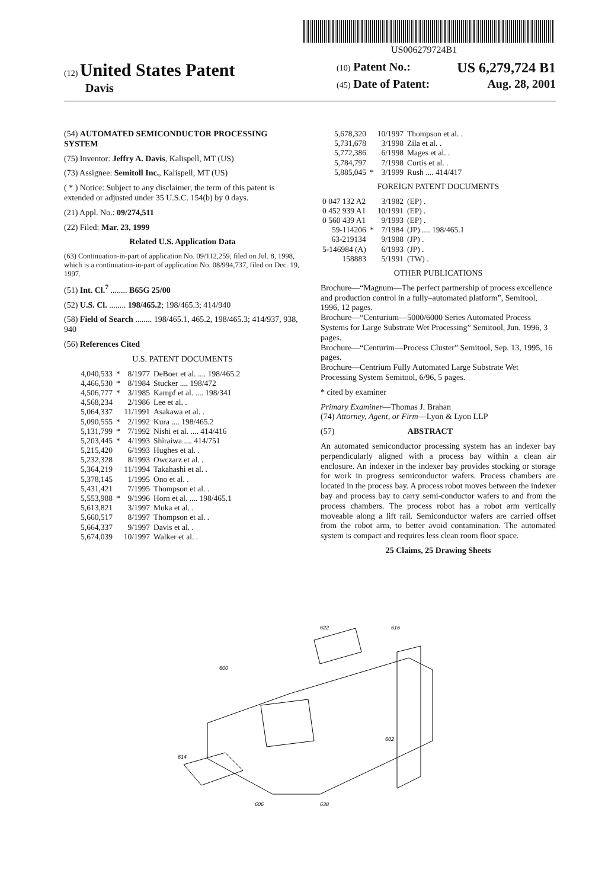US006279724B1
(12) United States Patent
Davis
(10) Patent No.: US 6,279,724 B1
(45) Date of Patent: Aug. 28, 2001
(54) AUTOMATED SEMICONDUCTOR PROCESSING SYSTEM
(75) Inventor: Jeffry A. Davis, Kalispell, MT (US)
(73) Assignee: Semitoll Inc., Kalispell, MT (US)
( * ) Notice: Subject to any disclaimer, the term of this patent is extended or adjusted under 35 U.S.C. 154(b) by 0 days.
(21) Appl. No.: 09/274,511
(22) Filed: Mar. 23, 1999
Related U.S. Application Data
(63) Continuation-in-part of application No. 09/112,259, filed on Jul. 8, 1998, which is a continuation-in-part of application No. 08/994,737, filed on Dec. 19, 1997.
(51) Int. Cl.<sup>7</sup> ........ B65G 25/00
(52) U.S. Cl. ........ 198/465.2; 198/465.3; 414/940
(58) Field of Search ........ 198/465.1, 465.2, 198/465.3; 414/937, 938, 940
(56) References Cited
U.S. PATENT DOCUMENTS
| 4,040,533 | * | 8/1977 | DeBoer et al. .... 198/465.2 |
| 4,466,530 | * | 8/1984 | Stucker .... 198/472 |
| 4,506,777 | * | 3/1985 | Kampf et al. .... 198/341 |
| 4,568,234 | | 2/1986 | Lee et al. . |
| 5,064,337 | | 11/1991 | Asakawa et al. . |
| 5,090,555 | * | 2/1992 | Kura .... 198/465.2 |
| 5,131,799 | * | 7/1992 | Nishi et al. .... 414/416 |
| 5,203,445 | * | 4/1993 | Shiraiwa .... 414/751 |
| 5,215,420 | | 6/1993 | Hughes et al. . |
| 5,232,328 | | 8/1993 | Owczarz et al. . |
| 5,364,219 | | 11/1994 | Takahashi et al. . |
| 5,378,145 | | 1/1995 | Ono et al. . |
| 5,431,421 | | 7/1995 | Thompson et al. . |
| 5,553,988 | * | 9/1996 | Horn et al. .... 198/465.1 |
| 5,613,821 | | 3/1997 | Muka et al. . |
| 5,660,517 | | 8/1997 | Thompson et al. . |
| 5,664,337 | | 9/1997 | Davis et al. . |
| 5,674,039 | | 10/1997 | Walker et al. . |
| 5,678,320 | | 10/1997 | Thompson et al. . |
| 5,731,678 | | 3/1998 | Zila et al. . |
| 5,772,386 | | 6/1998 | Mages et al. . |
| 5,784,797 | | 7/1998 | Curtis et al. . |
| 5,885,045 | * | 3/1999 | Rush .... 414/417 |
FOREIGN PATENT DOCUMENTS
| 0 047 132 A2 | | 3/1982 | (EP) . |
| 0 452 939 A1 | | 10/1991 | (EP) . |
| 0 560 439 A1 | | 9/1993 | (EP) . |
| 59-114206 | * | 7/1984 | (JP) .... 198/465.1 |
| 63-219134 | | 9/1988 | (JP) . |
| 5-146984 (A) | | 6/1993 | (JP) . |
| 158883 | | 5/1991 | (TW) . |
OTHER PUBLICATIONS
Brochure—“Magnum—The perfect partnership of process excellence and production control in a fully–automated platform”, Semitool, 1996, 12 pages.
Brochure—“Centurium—5000/6000 Series Automated Process Systems for Large Substrate Wet Processing” Semitool, Jun. 1996, 3 pages.
Brochure—“Centurim—Process Cluster” Semitool, Sep. 13, 1995, 16 pages.
Brochure—Centrium Fully Automated Large Substrate Wet Processing System Semitool, 6/96, 5 pages.
* cited by examiner
Primary Examiner—Thomas J. Brahan
(74) Attorney, Agent, or Firm—Lyon & Lyon LLP
(57) ABSTRACT
An automated semiconductor processing system has an indexer bay perpendicularly aligned with a process bay within a clean air enclosure. An indexer in the indexer bay provides stocking or storage for work in progress semiconductor wafers. Process chambers are located in the process bay. A process robot moves between the indexer bay and process bay to carry semi-conductor wafers to and from the process chambers. The process robot has a robot arm vertically moveable along a lift rail. Semiconductor wafers are carried offset from the robot arm, to better avoid contamination. The automated system is compact and requires less clean room floor space.
25 Claims, 25 Drawing Sheets
622
616
600
602
614
638
606